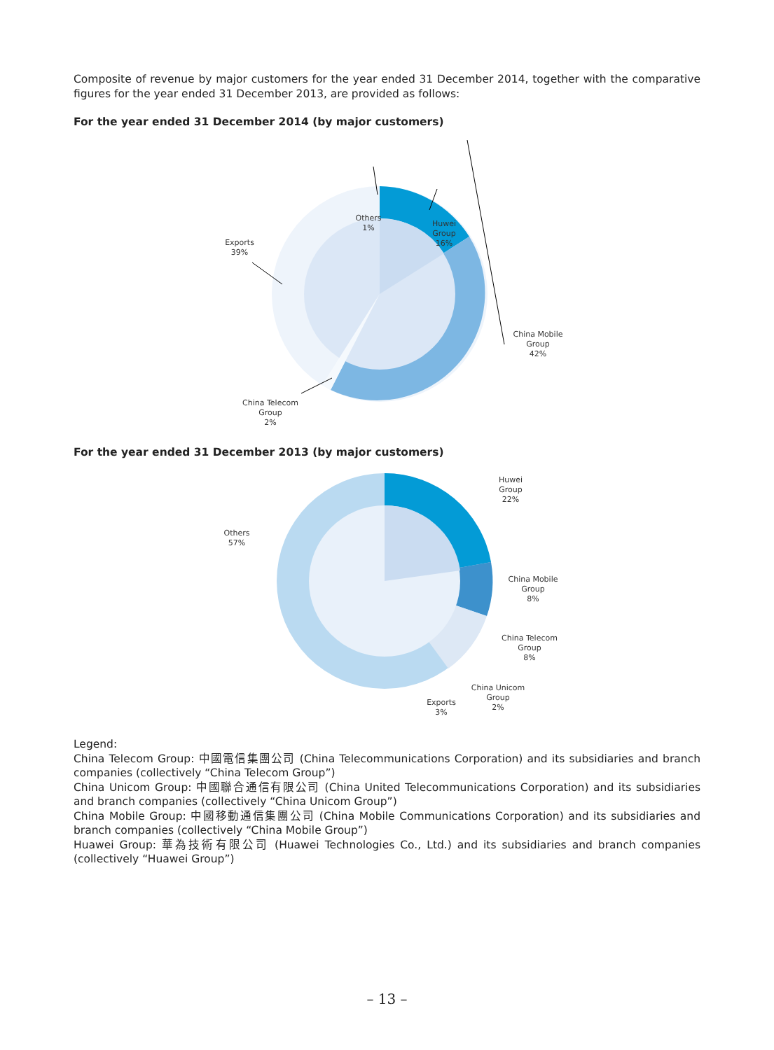Composite of revenue by major customers for the year ended 31 December 2014, together with the comparative figures for the year ended 31 December 2013, are provided as follows:
For the year ended 31 December 2014 (by major customers)
Others
1%
Huwei
Group
16%
Exports
39%
China Mobile
Group
42%
China Telecom
Group
2%
For the year ended 31 December 2013 (by major customers)
Huwei
Group
22%
Others
57%
China Mobile
Group
8%
China Telecom
Group
8%
China Unicom
Group
2%
Exports
3%
Legend:
China Telecom Group: 中國電信集團公司 (China Telecommunications Corporation) and its subsidiaries and branch companies (collectively “China Telecom Group”)
China Unicom Group: 中國聯合通信有限公司 (China United Telecommunications Corporation) and its subsidiaries and branch companies (collectively “China Unicom Group”)
China Mobile Group: 中國移動通信集團公司 (China Mobile Communications Corporation) and its subsidiaries and branch companies (collectively “China Mobile Group”)
Huawei Group: 華為技術有限公司 (Huawei Technologies Co., Ltd.) and its subsidiaries and branch companies (collectively “Huawei Group”)
– 13 –